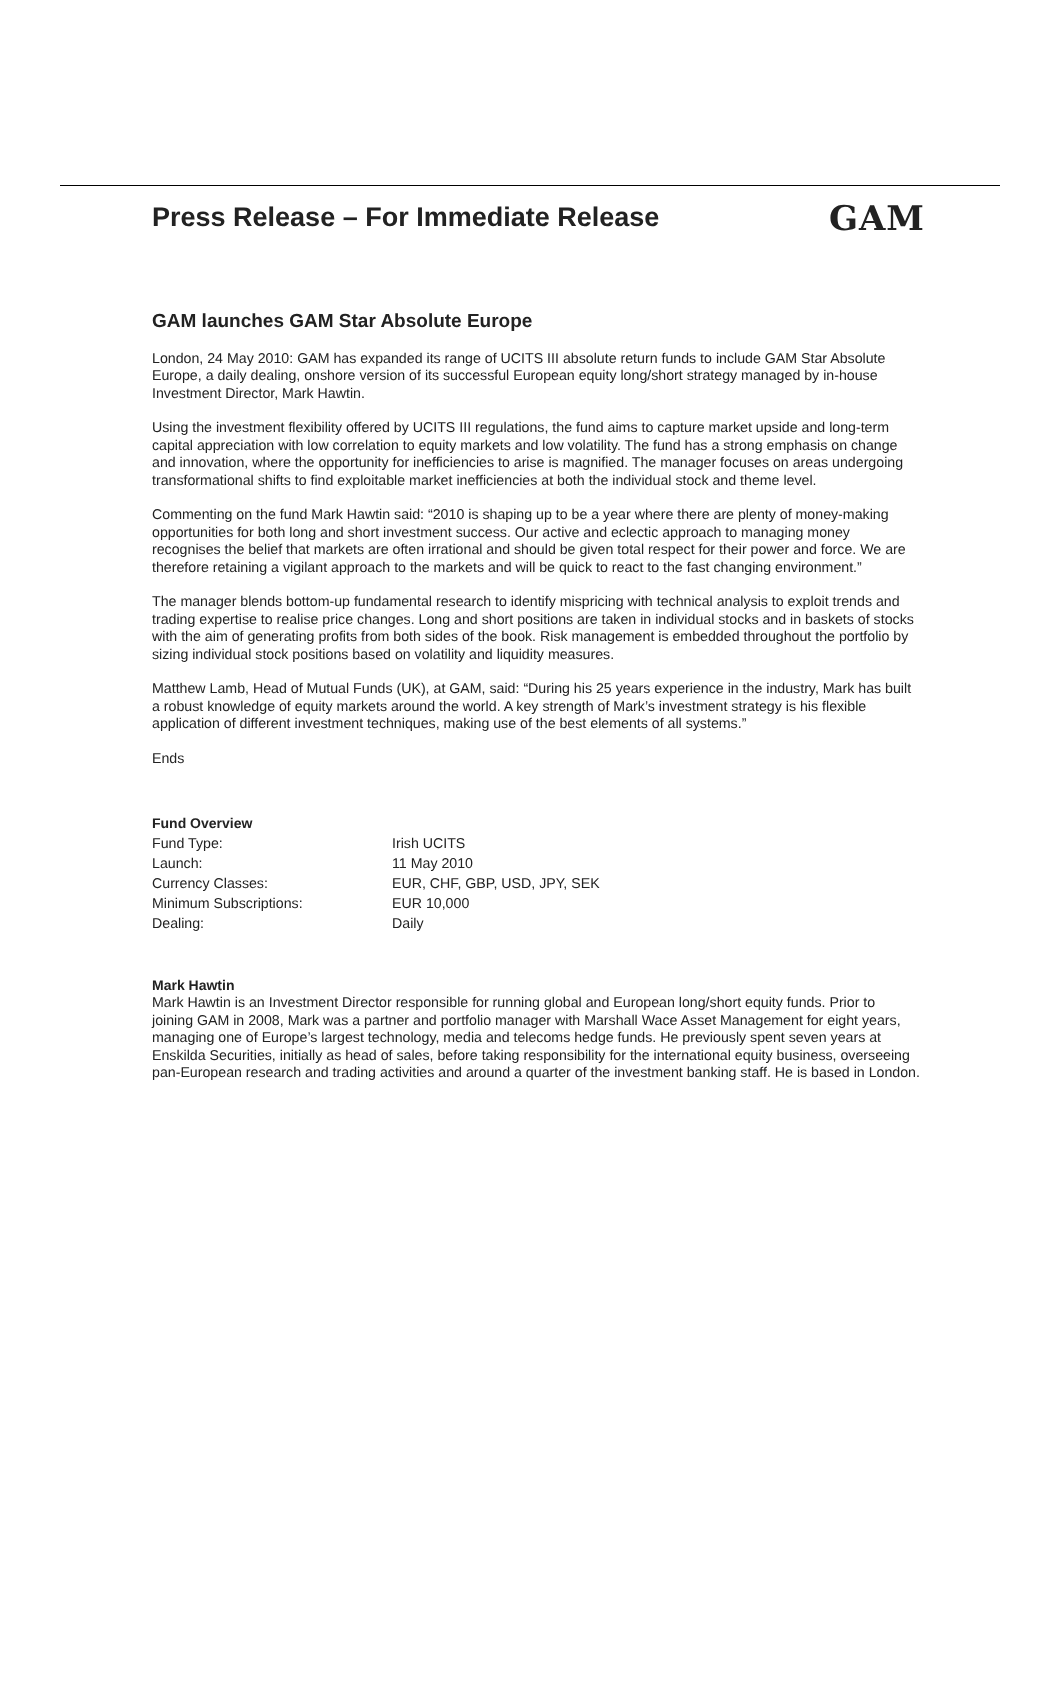Press Release – For Immediate Release
GAM
GAM launches GAM Star Absolute Europe
London, 24 May 2010: GAM has expanded its range of UCITS III absolute return funds to include GAM Star Absolute Europe, a daily dealing, onshore version of its successful European equity long/short strategy managed by in-house Investment Director, Mark Hawtin.
Using the investment flexibility offered by UCITS III regulations, the fund aims to capture market upside and long-term capital appreciation with low correlation to equity markets and low volatility. The fund has a strong emphasis on change and innovation, where the opportunity for inefficiencies to arise is magnified. The manager focuses on areas undergoing transformational shifts to find exploitable market inefficiencies at both the individual stock and theme level.
Commenting on the fund Mark Hawtin said: “2010 is shaping up to be a year where there are plenty of money-making opportunities for both long and short investment success. Our active and eclectic approach to managing money recognises the belief that markets are often irrational and should be given total respect for their power and force. We are therefore retaining a vigilant approach to the markets and will be quick to react to the fast changing environment.”
The manager blends bottom-up fundamental research to identify mispricing with technical analysis to exploit trends and trading expertise to realise price changes. Long and short positions are taken in individual stocks and in baskets of stocks with the aim of generating profits from both sides of the book. Risk management is embedded throughout the portfolio by sizing individual stock positions based on volatility and liquidity measures.
Matthew Lamb, Head of Mutual Funds (UK), at GAM, said: “During his 25 years experience in the industry, Mark has built a robust knowledge of equity markets around the world. A key strength of Mark’s investment strategy is his flexible application of different investment techniques, making use of the best elements of all systems.”
Ends
Fund Overview
| Fund Type: | Irish UCITS |
| Launch: | 11 May 2010 |
| Currency Classes: | EUR, CHF, GBP, USD, JPY, SEK |
| Minimum Subscriptions: | EUR 10,000 |
| Dealing: | Daily |
Mark Hawtin
Mark Hawtin is an Investment Director responsible for running global and European long/short equity funds. Prior to joining GAM in 2008, Mark was a partner and portfolio manager with Marshall Wace Asset Management for eight years, managing one of Europe’s largest technology, media and telecoms hedge funds. He previously spent seven years at Enskilda Securities, initially as head of sales, before taking responsibility for the international equity business, overseeing pan-European research and trading activities and around a quarter of the investment banking staff. He is based in London.